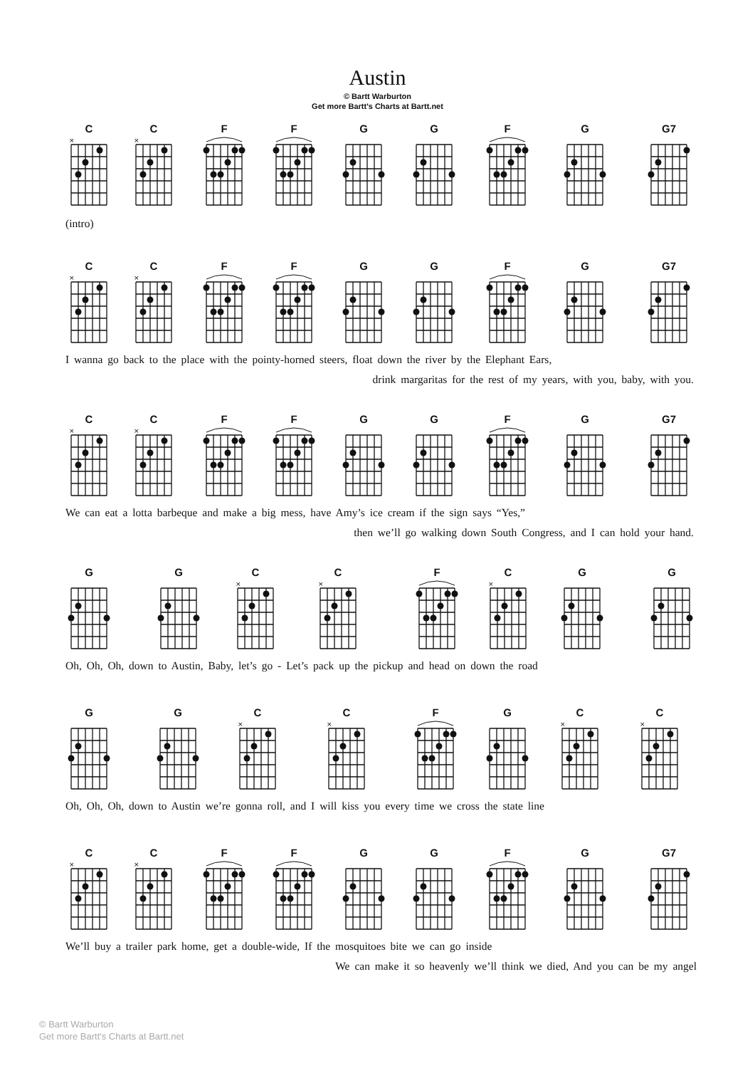×
Austin
© Bartt Warburton
Get more Bartt's Charts at Bartt.net
C C F F G G F G G7
(intro)
C C F F G G F G G7
I wanna go back to the place with the pointy-horned steers, float down the river by the Elephant Ears,
drink margaritas for the rest of my years, with you, baby, with you.
C C F F G G F G G7
We can eat a lotta barbeque and make a big mess, have Amy’s ice cream if the sign says “Yes,”
then we’ll go walking down South Congress, and I can hold your hand.
G G C C F C G G
Oh, Oh, Oh, down to Austin, Baby, let’s go - Let’s pack up the pickup and head on down the road
G G C C F G C C
Oh, Oh, Oh, down to Austin we’re gonna roll, and I will kiss you every time we cross the state line
C C F F G G F G G7
We’ll buy a trailer park home, get a double-wide, If the mosquitoes bite we can go inside
We can make it so heavenly we’ll think we died, And you can be my angel
© Bartt Warburton
Get more Bartt's Charts at Bartt.net